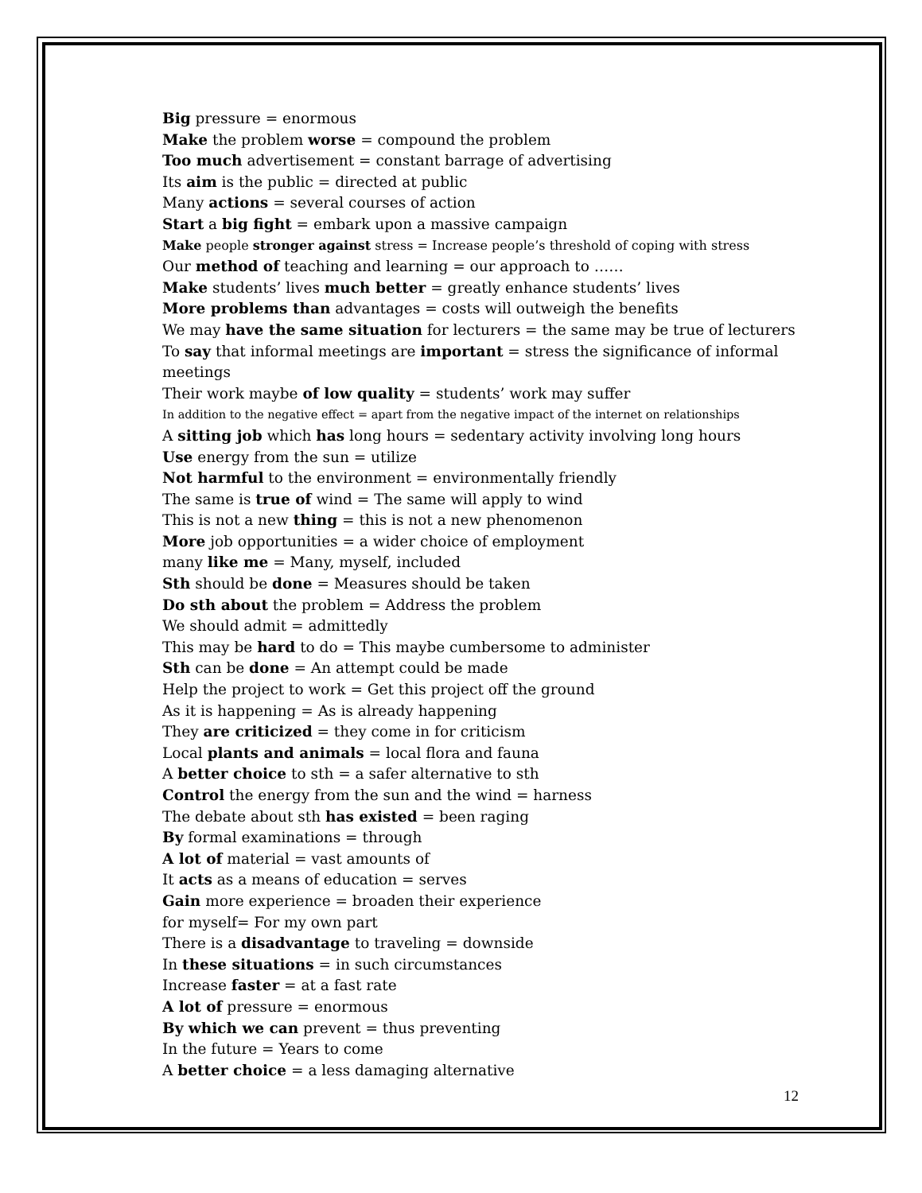Big pressure = enormous
Make the problem worse = compound the problem
Too much advertisement = constant barrage of advertising
Its aim is the public = directed at public
Many actions = several courses of action
Start a big fight = embark upon a massive campaign
Make people stronger against stress = Increase people’s threshold of coping with stress
Our method of teaching and learning = our approach to ……
Make students’ lives much better = greatly enhance students’ lives
More problems than advantages = costs will outweigh the benefits
We may have the same situation for lecturers = the same may be true of lecturers
To say that informal meetings are important = stress the significance of informal meetings
Their work maybe of low quality = students’ work may suffer
In addition to the negative effect = apart from the negative impact of the internet on relationships
A sitting job which has long hours = sedentary activity involving long hours
Use energy from the sun = utilize
Not harmful to the environment = environmentally friendly
The same is true of wind = The same will apply to wind
This is not a new thing = this is not a new phenomenon
More job opportunities = a wider choice of employment
many like me = Many, myself, included
Sth should be done = Measures should be taken
Do sth about the problem = Address the problem
We should admit = admittedly
This may be hard to do = This maybe cumbersome to administer
Sth can be done = An attempt could be made
Help the project to work = Get this project off the ground
As it is happening = As is already happening
They are criticized = they come in for criticism
Local plants and animals = local flora and fauna
A better choice to sth = a safer alternative to sth
Control the energy from the sun and the wind = harness
The debate about sth has existed = been raging
By formal examinations = through
A lot of material = vast amounts of
It acts as a means of education = serves
Gain more experience = broaden their experience
for myself= For my own part
There is a disadvantage to traveling = downside
In these situations = in such circumstances
Increase faster = at a fast rate
A lot of pressure = enormous
By which we can prevent = thus preventing
In the future = Years to come
A better choice = a less damaging alternative
12